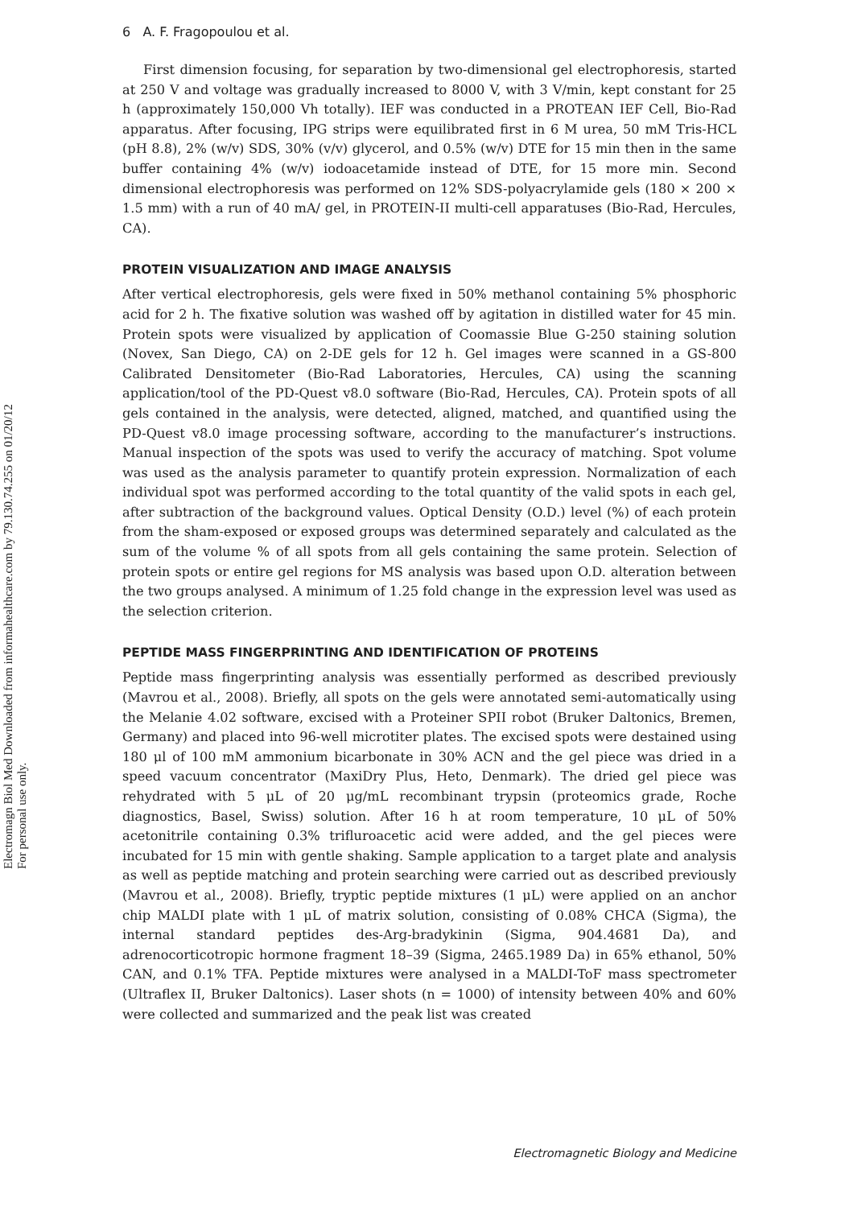Electromagn Biol Med Downloaded from informahealthcare.com by 79.130.74.255 on 01/20/12
For personal use only.
6 A. F. Fragopoulou et al.
First dimension focusing, for separation by two-dimensional gel electrophoresis, started at 250 V and voltage was gradually increased to 8000 V, with 3 V/min, kept constant for 25 h (approximately 150,000 Vh totally). IEF was conducted in a PROTEAN IEF Cell, Bio-Rad apparatus. After focusing, IPG strips were equilibrated first in 6 M urea, 50 mM Tris-HCL (pH 8.8), 2% (w/v) SDS, 30% (v/v) glycerol, and 0.5% (w/v) DTE for 15 min then in the same buffer containing 4% (w/v) iodoacetamide instead of DTE, for 15 more min. Second dimensional electrophoresis was performed on 12% SDS-polyacrylamide gels (180 × 200 × 1.5 mm) with a run of 40 mA/ gel, in PROTEIN-II multi-cell apparatuses (Bio-Rad, Hercules, CA).
PROTEIN VISUALIZATION AND IMAGE ANALYSIS
After vertical electrophoresis, gels were fixed in 50% methanol containing 5% phosphoric acid for 2 h. The fixative solution was washed off by agitation in distilled water for 45 min. Protein spots were visualized by application of Coomassie Blue G-250 staining solution (Novex, San Diego, CA) on 2-DE gels for 12 h. Gel images were scanned in a GS-800 Calibrated Densitometer (Bio-Rad Laboratories, Hercules, CA) using the scanning application/tool of the PD-Quest v8.0 software (Bio-Rad, Hercules, CA). Protein spots of all gels contained in the analysis, were detected, aligned, matched, and quantified using the PD-Quest v8.0 image processing software, according to the manufacturer’s instructions. Manual inspection of the spots was used to verify the accuracy of matching. Spot volume was used as the analysis parameter to quantify protein expression. Normalization of each individual spot was performed according to the total quantity of the valid spots in each gel, after subtraction of the background values. Optical Density (O.D.) level (%) of each protein from the sham-exposed or exposed groups was determined separately and calculated as the sum of the volume % of all spots from all gels containing the same protein. Selection of protein spots or entire gel regions for MS analysis was based upon O.D. alteration between the two groups analysed. A minimum of 1.25 fold change in the expression level was used as the selection criterion.
PEPTIDE MASS FINGERPRINTING AND IDENTIFICATION OF PROTEINS
Peptide mass fingerprinting analysis was essentially performed as described previously (Mavrou et al., 2008). Briefly, all spots on the gels were annotated semi-automatically using the Melanie 4.02 software, excised with a Proteiner SPII robot (Bruker Daltonics, Bremen, Germany) and placed into 96-well microtiter plates. The excised spots were destained using 180 μl of 100 mM ammonium bicarbonate in 30% ACN and the gel piece was dried in a speed vacuum concentrator (MaxiDry Plus, Heto, Denmark). The dried gel piece was rehydrated with 5 μL of 20 μg/mL recombinant trypsin (proteomics grade, Roche diagnostics, Basel, Swiss) solution. After 16 h at room temperature, 10 μL of 50% acetonitrile containing 0.3% trifluroacetic acid were added, and the gel pieces were incubated for 15 min with gentle shaking. Sample application to a target plate and analysis as well as peptide matching and protein searching were carried out as described previously (Mavrou et al., 2008). Briefly, tryptic peptide mixtures (1 μL) were applied on an anchor chip MALDI plate with 1 μL of matrix solution, consisting of 0.08% CHCA (Sigma), the internal standard peptides des-Arg-bradykinin (Sigma, 904.4681 Da), and adrenocorticotropic hormone fragment 18–39 (Sigma, 2465.1989 Da) in 65% ethanol, 50% CAN, and 0.1% TFA. Peptide mixtures were analysed in a MALDI-ToF mass spectrometer (Ultraflex II, Bruker Daltonics). Laser shots (n = 1000) of intensity between 40% and 60% were collected and summarized and the peak list was created
Electromagnetic Biology and Medicine